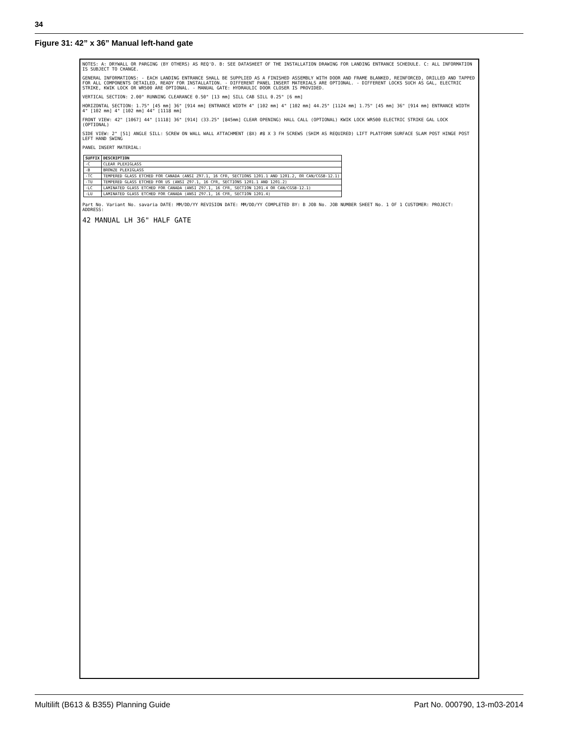34
Figure 31: 42” x 36” Manual left-hand gate
NOTES: A: DRYWALL OR PARGING (BY OTHERS) AS REQ'D. B: SEE DATASHEET OF THE INSTALLATION DRAWING FOR LANDING ENTRANCE SCHEDULE. C: ALL INFORMATION IS SUBJECT TO CHANGE.
GENERAL INFORMATIONS: - EACH LANDING ENTRANCE SHALL BE SUPPLIED AS A FINISHED ASSEMBLY WITH DOOR AND FRAME BLANKED, REINFORCED, DRILLED AND TAPPED FOR ALL COMPONENTS DETAILED, READY FOR INSTALLATION. - DIFFERENT PANEL INSERT MATERIALS ARE OPTIONAL. - DIFFERENT LOCKS SUCH AS GAL, ELECTRIC STRIKE, KWIK LOCK OR WR500 ARE OPTIONAL. - MANUAL GATE: HYDRAULIC DOOR CLOSER IS PROVIDED.
VERTICAL SECTION: 2.00" RUNNING CLEARANCE 0.50" [13 mm] SILL CAB SILL 0.25" [6 mm]
HORIZONTAL SECTION: 1.75" [45 mm] 36" [914 mm] ENTRANCE WIDTH 4" [102 mm] 4" [102 mm] 44.25" [1124 mm] 1.75" [45 mm] 36" [914 mm] ENTRANCE WIDTH 4" [102 mm] 4" [102 mm] 44" [1118 mm]
FRONT VIEW: 42" [1067] 44" [1118] 36" [914] (33.25" [845mm] CLEAR OPENING) HALL CALL (OPTIONAL) KWIK LOCK WR500 ELECTRIC STRIKE GAL LOCK (OPTIONAL)
SIDE VIEW: 2" [51] ANGLE SILL: SCREW ON WALL WALL ATTACHMENT (8X) #8 X 3 FH SCREWS (SHIM AS REQUIRED) LIFT PLATFORM SURFACE SLAM POST HINGE POST LEFT HAND SWING
PANEL INSERT MATERIAL:
| SUFFIX | DESCRIPTION |
| --- | --- |
| -C | CLEAR PLEXIGLASS |
| -B | BRONZE PLEXIGLASS |
| -TC | TEMPERED GLASS ETCHED FOR CANADA (ANSI Z97.1, 16 CFR, SECTIONS 1201.1 AND 1201.2, OR CAN/CGSB-12.1) |
| -TU | TEMPERED GLASS ETCHED FOR US (ANSI Z97.1, 16 CFR, SECTIONS 1201.1 AND 1201.2) |
| -LC | LAMINATED GLASS ETCHED FOR CANADA (ANSI Z97.1, 16 CFR, SECTION 1201.4 OR CAN/CGSB-12.1) |
| -LU | LAMINATED GLASS ETCHED FOR CANADA (ANSI Z97.1, 16 CFR, SECTION 1201.4) |
Part No. Variant No. savaria DATE: MM/DD/YY REVISION DATE: MM/DD/YY COMPLETED BY: B JOB No. JOB NUMBER SHEET No. 1 OF 1 CUSTOMER: PROJECT: ADDRESS:
42 MANUAL LH 36" HALF GATE
Multilift (B613 & B355) Planning Guide
Part No. 000790, 13-m03-2014